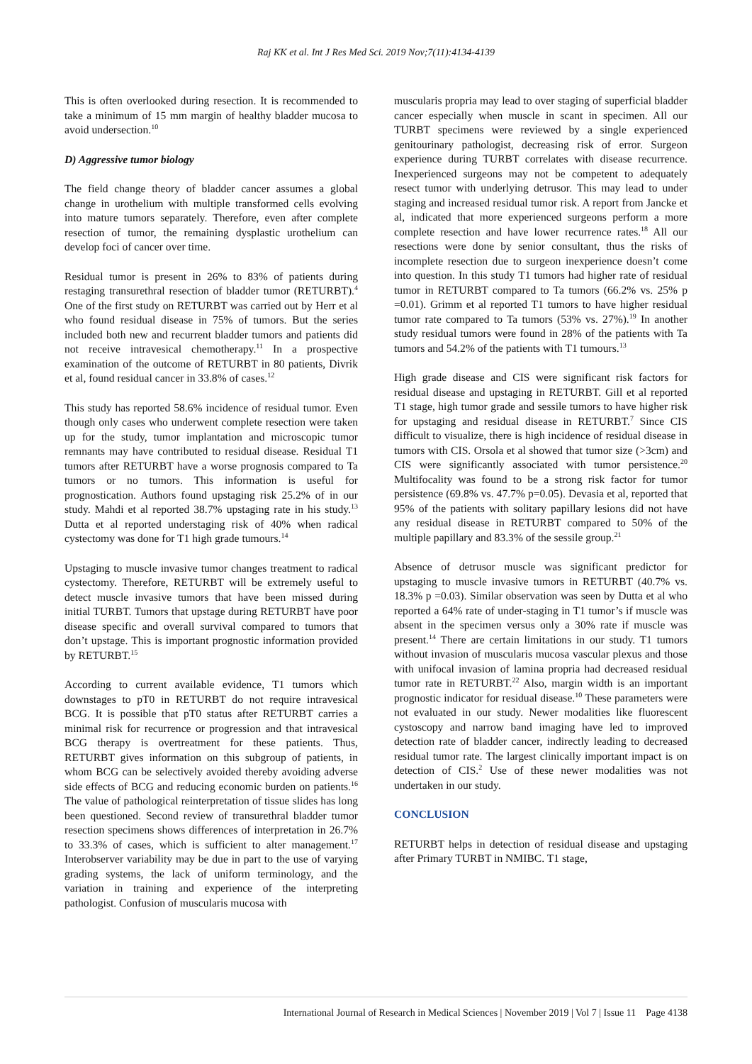Raj KK et al. Int J Res Med Sci. 2019 Nov;7(11):4134-4139
This is often overlooked during resection. It is recommended to take a minimum of 15 mm margin of healthy bladder mucosa to avoid undersection.<sup>10</sup>
D) Aggressive tumor biology
The field change theory of bladder cancer assumes a global change in urothelium with multiple transformed cells evolving into mature tumors separately. Therefore, even after complete resection of tumor, the remaining dysplastic urothelium can develop foci of cancer over time.
Residual tumor is present in 26% to 83% of patients during restaging transurethral resection of bladder tumor (RETURBT).<sup>4</sup> One of the first study on RETURBT was carried out by Herr et al who found residual disease in 75% of tumors. But the series included both new and recurrent bladder tumors and patients did not receive intravesical chemotherapy.<sup>11</sup> In a prospective examination of the outcome of RETURBT in 80 patients, Divrik et al, found residual cancer in 33.8% of cases.<sup>12</sup>
This study has reported 58.6% incidence of residual tumor. Even though only cases who underwent complete resection were taken up for the study, tumor implantation and microscopic tumor remnants may have contributed to residual disease. Residual T1 tumors after RETURBT have a worse prognosis compared to Ta tumors or no tumors. This information is useful for prognostication. Authors found upstaging risk 25.2% of in our study. Mahdi et al reported 38.7% upstaging rate in his study.<sup>13</sup> Dutta et al reported understaging risk of 40% when radical cystectomy was done for T1 high grade tumours.<sup>14</sup>
Upstaging to muscle invasive tumor changes treatment to radical cystectomy. Therefore, RETURBT will be extremely useful to detect muscle invasive tumors that have been missed during initial TURBT. Tumors that upstage during RETURBT have poor disease specific and overall survival compared to tumors that don’t upstage. This is important prognostic information provided by RETURBT.<sup>15</sup>
According to current available evidence, T1 tumors which downstages to pT0 in RETURBT do not require intravesical BCG. It is possible that pT0 status after RETURBT carries a minimal risk for recurrence or progression and that intravesical BCG therapy is overtreatment for these patients. Thus, RETURBT gives information on this subgroup of patients, in whom BCG can be selectively avoided thereby avoiding adverse side effects of BCG and reducing economic burden on patients.<sup>16</sup> The value of pathological reinterpretation of tissue slides has long been questioned. Second review of transurethral bladder tumor resection specimens shows differences of interpretation in 26.7% to 33.3% of cases, which is sufficient to alter management.<sup>17</sup> Interobserver variability may be due in part to the use of varying grading systems, the lack of uniform terminology, and the variation in training and experience of the interpreting pathologist. Confusion of muscularis mucosa with
muscularis propria may lead to over staging of superficial bladder cancer especially when muscle in scant in specimen. All our TURBT specimens were reviewed by a single experienced genitourinary pathologist, decreasing risk of error. Surgeon experience during TURBT correlates with disease recurrence. Inexperienced surgeons may not be competent to adequately resect tumor with underlying detrusor. This may lead to under staging and increased residual tumor risk. A report from Jancke et al, indicated that more experienced surgeons perform a more complete resection and have lower recurrence rates.<sup>18</sup> All our resections were done by senior consultant, thus the risks of incomplete resection due to surgeon inexperience doesn’t come into question. In this study T1 tumors had higher rate of residual tumor in RETURBT compared to Ta tumors (66.2% vs. 25% p =0.01). Grimm et al reported T1 tumors to have higher residual tumor rate compared to Ta tumors (53% vs. 27%).<sup>19</sup> In another study residual tumors were found in 28% of the patients with Ta tumors and 54.2% of the patients with T1 tumours.<sup>13</sup>
High grade disease and CIS were significant risk factors for residual disease and upstaging in RETURBT. Gill et al reported T1 stage, high tumor grade and sessile tumors to have higher risk for upstaging and residual disease in RETURBT.<sup>7</sup> Since CIS difficult to visualize, there is high incidence of residual disease in tumors with CIS. Orsola et al showed that tumor size (>3cm) and CIS were significantly associated with tumor persistence.<sup>20</sup> Multifocality was found to be a strong risk factor for tumor persistence (69.8% vs. 47.7% p=0.05). Devasia et al, reported that 95% of the patients with solitary papillary lesions did not have any residual disease in RETURBT compared to 50% of the multiple papillary and 83.3% of the sessile group.<sup>21</sup>
Absence of detrusor muscle was significant predictor for upstaging to muscle invasive tumors in RETURBT (40.7% vs. 18.3% p =0.03). Similar observation was seen by Dutta et al who reported a 64% rate of under-staging in T1 tumor’s if muscle was absent in the specimen versus only a 30% rate if muscle was present.<sup>14</sup> There are certain limitations in our study. T1 tumors without invasion of muscularis mucosa vascular plexus and those with unifocal invasion of lamina propria had decreased residual tumor rate in RETURBT.<sup>22</sup> Also, margin width is an important prognostic indicator for residual disease.<sup>10</sup> These parameters were not evaluated in our study. Newer modalities like fluorescent cystoscopy and narrow band imaging have led to improved detection rate of bladder cancer, indirectly leading to decreased residual tumor rate. The largest clinically important impact is on detection of CIS.<sup>2</sup> Use of these newer modalities was not undertaken in our study.
CONCLUSION
RETURBT helps in detection of residual disease and upstaging after Primary TURBT in NMIBC. T1 stage,
International Journal of Research in Medical Sciences | November 2019 | Vol 7 | Issue 11 Page 4138